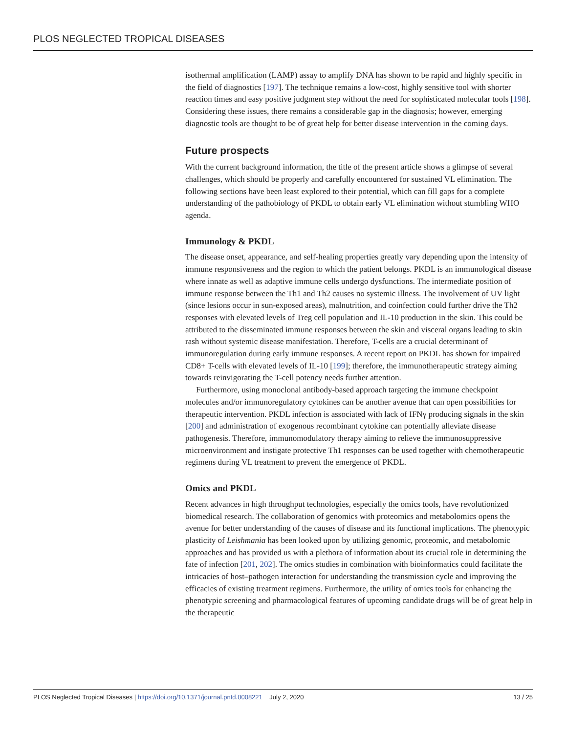PLOS NEGLECTED TROPICAL DISEASES
isothermal amplification (LAMP) assay to amplify DNA has shown to be rapid and highly specific in the field of diagnostics [197]. The technique remains a low-cost, highly sensitive tool with shorter reaction times and easy positive judgment step without the need for sophisticated molecular tools [198]. Considering these issues, there remains a considerable gap in the diagnosis; however, emerging diagnostic tools are thought to be of great help for better disease intervention in the coming days.
Future prospects
With the current background information, the title of the present article shows a glimpse of several challenges, which should be properly and carefully encountered for sustained VL elimination. The following sections have been least explored to their potential, which can fill gaps for a complete understanding of the pathobiology of PKDL to obtain early VL elimination without stumbling WHO agenda.
Immunology & PKDL
The disease onset, appearance, and self-healing properties greatly vary depending upon the intensity of immune responsiveness and the region to which the patient belongs. PKDL is an immunological disease where innate as well as adaptive immune cells undergo dysfunctions. The intermediate position of immune response between the Th1 and Th2 causes no systemic illness. The involvement of UV light (since lesions occur in sun-exposed areas), malnutrition, and coinfection could further drive the Th2 responses with elevated levels of Treg cell population and IL-10 production in the skin. This could be attributed to the disseminated immune responses between the skin and visceral organs leading to skin rash without systemic disease manifestation. Therefore, T-cells are a crucial determinant of immunoregulation during early immune responses. A recent report on PKDL has shown for impaired CD8+ T-cells with elevated levels of IL-10 [199]; therefore, the immunotherapeutic strategy aiming towards reinvigorating the T-cell potency needs further attention.
Furthermore, using monoclonal antibody-based approach targeting the immune checkpoint molecules and/or immunoregulatory cytokines can be another avenue that can open possibilities for therapeutic intervention. PKDL infection is associated with lack of IFNγ producing signals in the skin [200] and administration of exogenous recombinant cytokine can potentially alleviate disease pathogenesis. Therefore, immunomodulatory therapy aiming to relieve the immunosuppressive microenvironment and instigate protective Th1 responses can be used together with chemotherapeutic regimens during VL treatment to prevent the emergence of PKDL.
Omics and PKDL
Recent advances in high throughput technologies, especially the omics tools, have revolutionized biomedical research. The collaboration of genomics with proteomics and metabolomics opens the avenue for better understanding of the causes of disease and its functional implications. The phenotypic plasticity of Leishmania has been looked upon by utilizing genomic, proteomic, and metabolomic approaches and has provided us with a plethora of information about its crucial role in determining the fate of infection [201, 202]. The omics studies in combination with bioinformatics could facilitate the intricacies of host–pathogen interaction for understanding the transmission cycle and improving the efficacies of existing treatment regimens. Furthermore, the utility of omics tools for enhancing the phenotypic screening and pharmacological features of upcoming candidate drugs will be of great help in the therapeutic
PLOS Neglected Tropical Diseases | https://doi.org/10.1371/journal.pntd.0008221 July 2, 2020 13 / 25